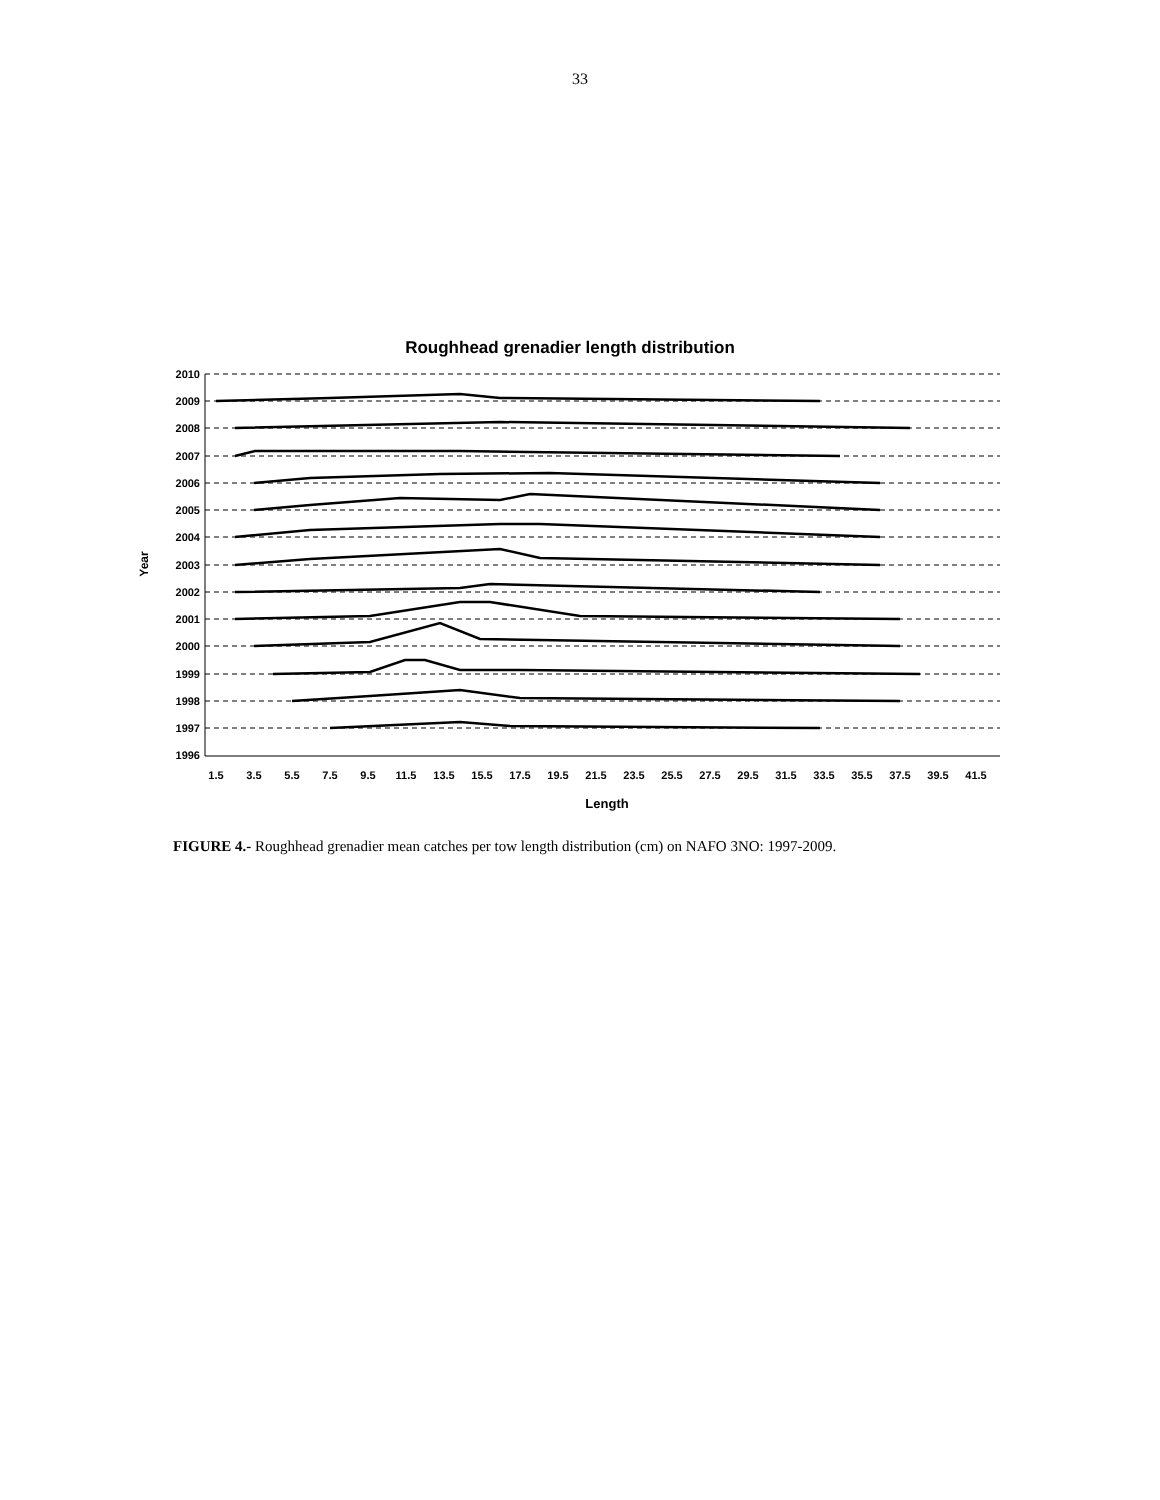33
Roughhead grenadier length distribution
2010
2009
2008
2007
2006
2005
2004
2003
2002
2001
2000
1999
1998
1997
1996
Year
1.5
3.5
5.5
7.5
9.5
11.5
13.5
15.5
17.5
19.5
21.5
23.5
25.5
27.5
29.5
31.5
33.5
35.5
37.5
39.5
41.5
Length
FIGURE 4.- Roughhead grenadier mean catches per tow length distribution (cm) on NAFO 3NO: 1997-2009.